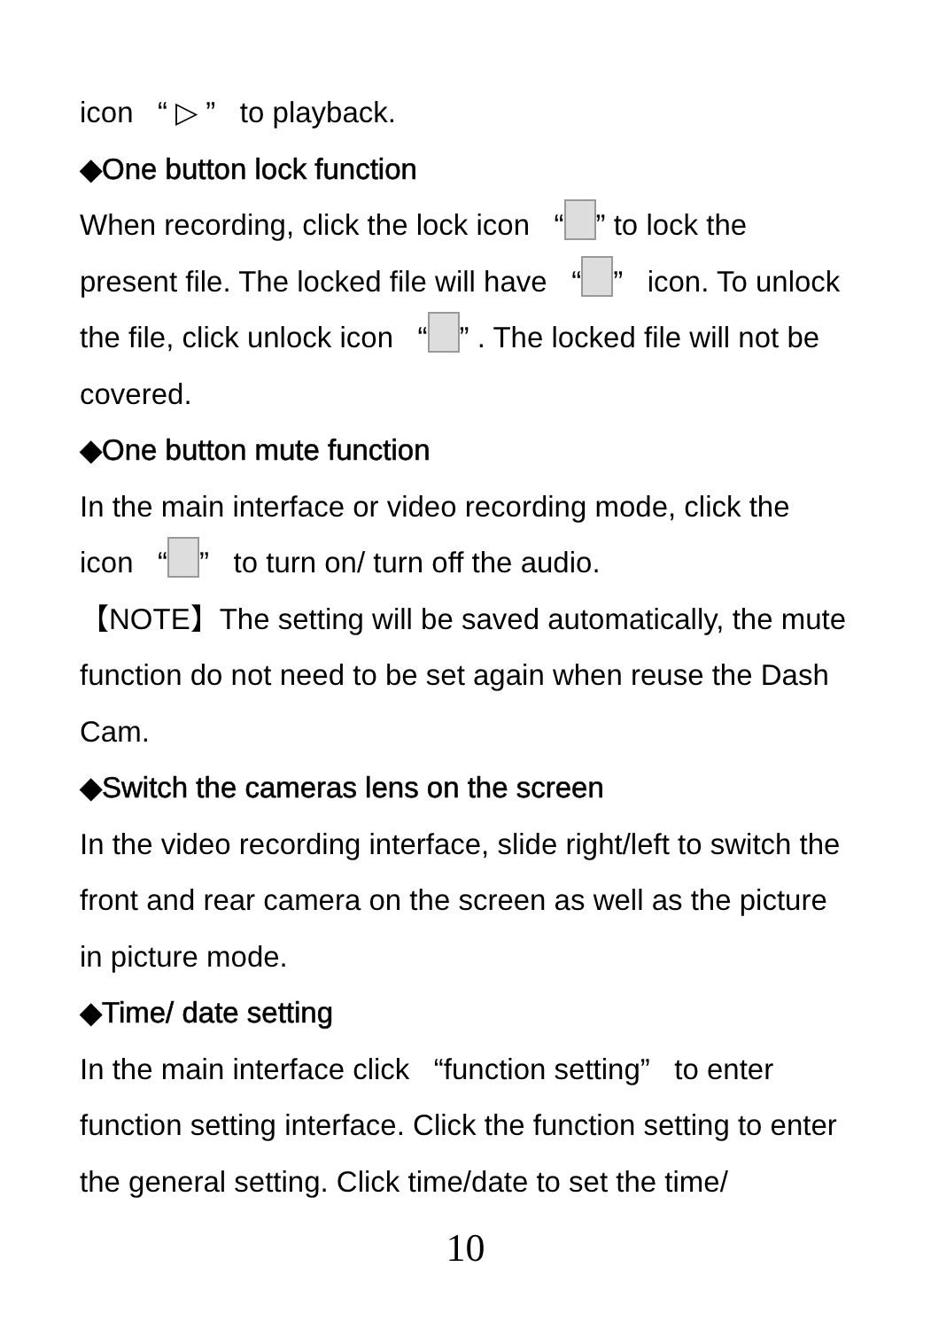icon “ ▷ ” to playback.
◆One button lock function
When recording, click the lock icon “ ” to lock the present file. The locked file will have “ ” icon. To unlock the file, click unlock icon “ ” . The locked file will not be covered.
◆One button mute function
In the main interface or video recording mode, click the icon “ ” to turn on/ turn off the audio.
【NOTE】The setting will be saved automatically, the mute function do not need to be set again when reuse the Dash Cam.
◆Switch the cameras lens on the screen
In the video recording interface, slide right/left to switch the front and rear camera on the screen as well as the picture in picture mode.
◆Time/ date setting
In the main interface click “function setting” to enter function setting interface. Click the function setting to enter the general setting. Click time/date to set the time/
10